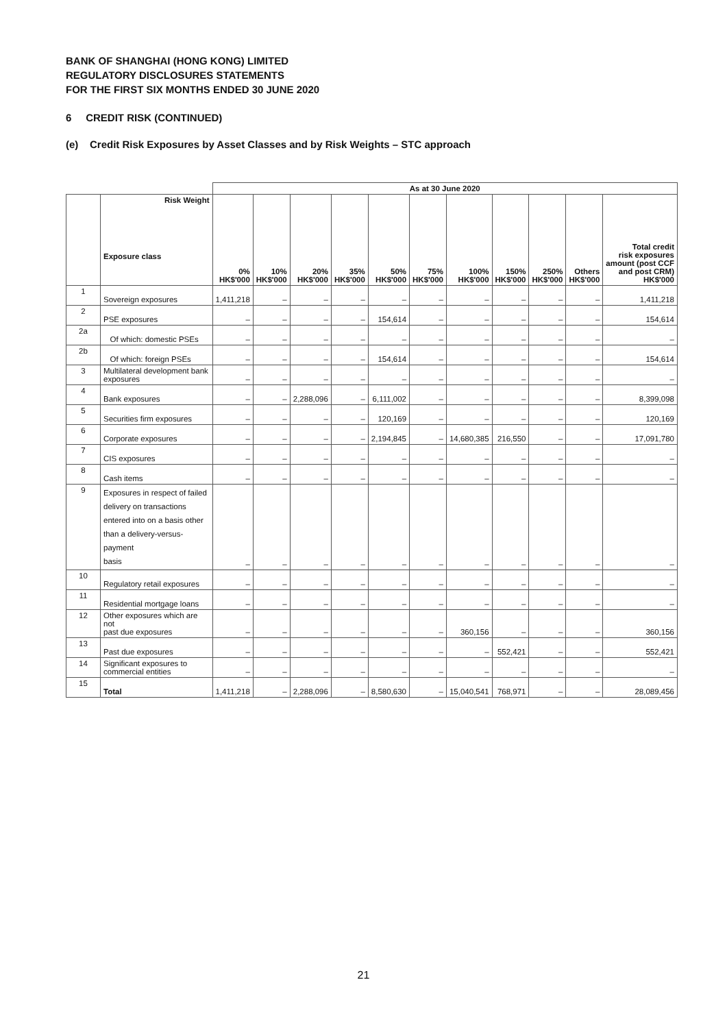BANK OF SHANGHAI (HONG KONG) LIMITED
REGULATORY DISCLOSURES STATEMENTS
FOR THE FIRST SIX MONTHS ENDED 30 JUNE 2020
6 CREDIT RISK (CONTINUED)
(e) Credit Risk Exposures by Asset Classes and by Risk Weights – STC approach
| | | As at 30 June 2020 | | | | | | | | | | |
| | Risk Weight Exposure class | 0% HK$'000 | 10% HK$'000 | 20% HK$'000 | 35% HK$'000 | 50% HK$'000 | 75% HK$'000 | 100% HK$'000 | 150% HK$'000 | 250% HK$'000 | Others HK$'000 | Total credit risk exposures amount (post CCF and post CRM) HK$'000 |
| 1 | Sovereign exposures | 1,411,218 | – | – | – | – | – | – | – | – | – | 1,411,218 |
| 2 | PSE exposures | – | – | – | – | 154,614 | – | – | – | – | – | 154,614 |
| 2a | Of which: domestic PSEs | – | – | – | – | – | – | – | – | – | – | – |
| 2b | Of which: foreign PSEs | – | – | – | – | 154,614 | – | – | – | – | – | 154,614 |
| 3 | Multilateral development bank exposures | – | – | – | – | – | – | – | – | – | – | – |
| 4 | Bank exposures | – | – | 2,288,096 | – | 6,111,002 | – | – | – | – | – | 8,399,098 |
| 5 | Securities firm exposures | – | – | – | – | 120,169 | – | – | – | – | – | 120,169 |
| 6 | Corporate exposures | – | – | – | – | 2,194,845 | – | 14,680,385 | 216,550 | – | – | 17,091,780 |
| 7 | CIS exposures | – | – | – | – | – | – | – | – | – | – | – |
| 8 | Cash items | – | – | – | – | – | – | – | – | – | – | – |
| 9 | Exposures in respect of failed delivery on transactions entered into on a basis other than a delivery-versus-payment basis | – | – | – | – | – | – | – | – | – | – | – |
| 10 | Regulatory retail exposures | – | – | – | – | – | – | – | – | – | – | – |
| 11 | Residential mortgage loans | – | – | – | – | – | – | – | – | – | – | – |
| 12 | Other exposures which are not past due exposures | – | – | – | – | – | – | 360,156 | – | – | – | 360,156 |
| 13 | Past due exposures | – | – | – | – | – | – | – | 552,421 | – | – | 552,421 |
| 14 | Significant exposures to commercial entities | – | – | – | – | – | – | – | – | – | – | – |
| 15 | Total | 1,411,218 | – | 2,288,096 | – | 8,580,630 | – | 15,040,541 | 768,971 | – | – | 28,089,456 |
21